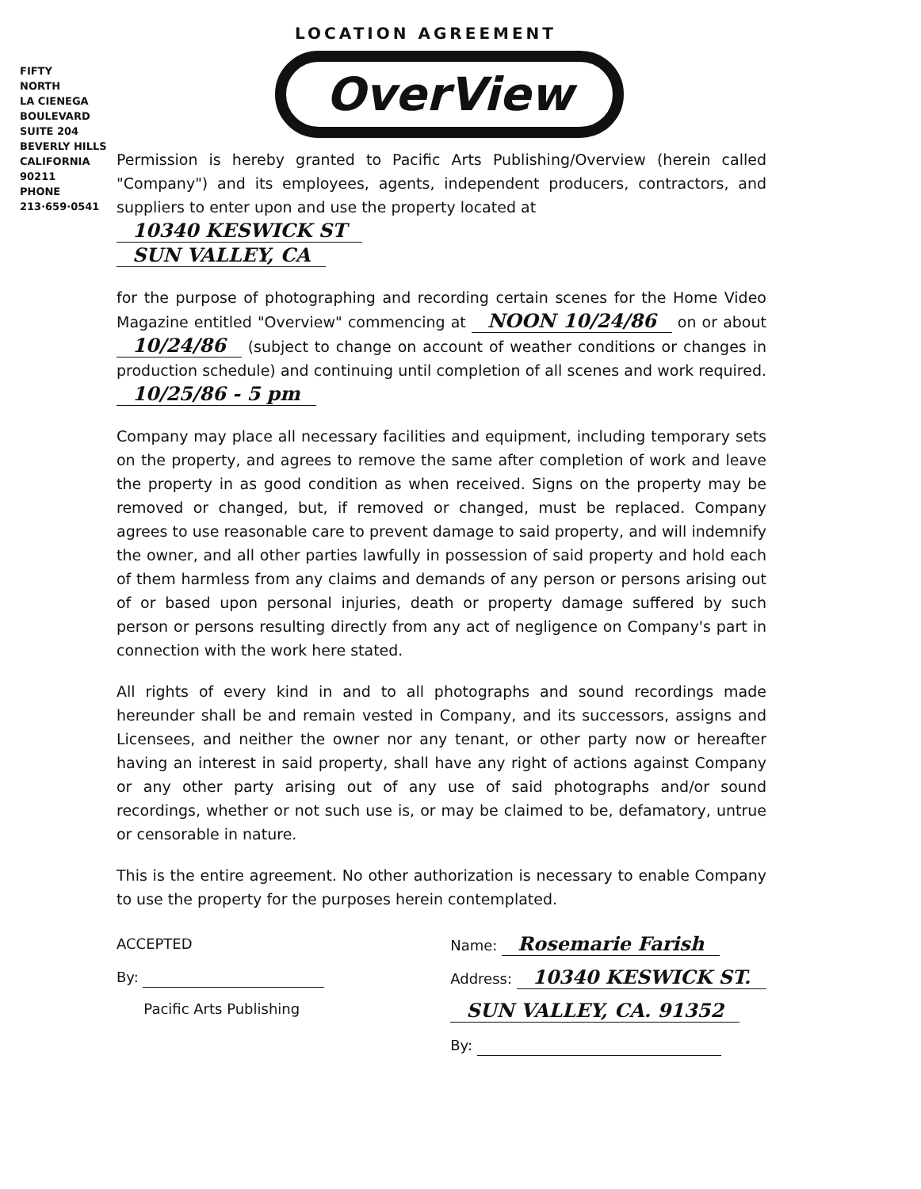FIFTY
NORTH
LA CIENEGA
BOULEVARD
SUITE 204
BEVERLY HILLS
CALIFORNIA
90211
PHONE
213·659·0541
LOCATION AGREEMENT
OverView
Permission is hereby granted to Pacific Arts Publishing/Overview (herein called "Company") and its employees, agents, independent producers, contractors, and suppliers to enter upon and use the property located at
10340 KESWICK ST
SUN VALLEY, CA
for the purpose of photographing and recording certain scenes for the Home Video Magazine entitled "Overview" commencing at NOON 10/24/86 on or about 10/24/86 (subject to change on account of weather conditions or changes in production schedule) and continuing until completion of all scenes and work required. 10/25/86 - 5 pm
Company may place all necessary facilities and equipment, including temporary sets on the property, and agrees to remove the same after completion of work and leave the property in as good condition as when received. Signs on the property may be removed or changed, but, if removed or changed, must be replaced. Company agrees to use reasonable care to prevent damage to said property, and will indemnify the owner, and all other parties lawfully in possession of said property and hold each of them harmless from any claims and demands of any person or persons arising out of or based upon personal injuries, death or property damage suffered by such person or persons resulting directly from any act of negligence on Company's part in connection with the work here stated.
All rights of every kind in and to all photographs and sound recordings made hereunder shall be and remain vested in Company, and its successors, assigns and Licensees, and neither the owner nor any tenant, or other party now or hereafter having an interest in said property, shall have any right of actions against Company or any other party arising out of any use of said photographs and/or sound recordings, whether or not such use is, or may be claimed to be, defamatory, untrue or censorable in nature.
This is the entire agreement. No other authorization is necessary to enable Company to use the property for the purposes herein contemplated.
ACCEPTED
By:
Pacific Arts Publishing
Name: Rosemarie Farish
Address: 10340 KESWICK ST.
SUN VALLEY, CA. 91352
By: